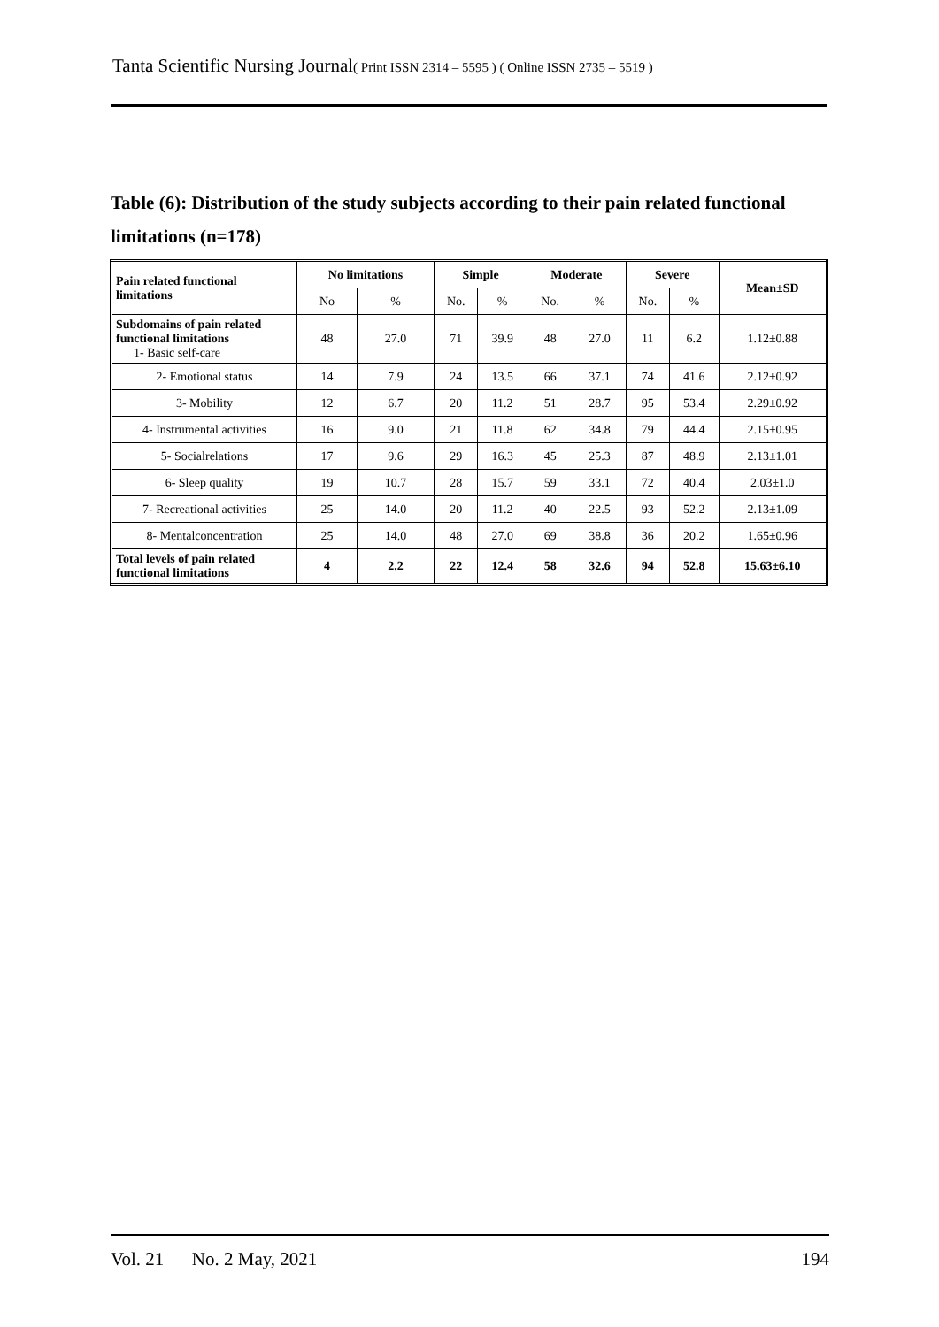Tanta Scientific Nursing Journal( Print ISSN 2314 – 5595 ) ( Online ISSN 2735 – 5519 )
Table (6): Distribution of the study subjects according to their pain related functional limitations (n=178)
| Pain related functional limitations | No limitations | | Simple | | Moderate | | Severe | | Mean±SD |
| --- | --- | --- | --- | --- | --- | --- | --- | --- | --- |
| | No | % | No. | % | No. | % | No. | % | |
| Subdomains of pain related functional limitations 1- Basic self-care | 48 | 27.0 | 71 | 39.9 | 48 | 27.0 | 11 | 6.2 | 1.12±0.88 |
| 2- Emotional status | 14 | 7.9 | 24 | 13.5 | 66 | 37.1 | 74 | 41.6 | 2.12±0.92 |
| 3- Mobility | 12 | 6.7 | 20 | 11.2 | 51 | 28.7 | 95 | 53.4 | 2.29±0.92 |
| 4- Instrumental activities | 16 | 9.0 | 21 | 11.8 | 62 | 34.8 | 79 | 44.4 | 2.15±0.95 |
| 5- Socialrelations | 17 | 9.6 | 29 | 16.3 | 45 | 25.3 | 87 | 48.9 | 2.13±1.01 |
| 6- Sleep quality | 19 | 10.7 | 28 | 15.7 | 59 | 33.1 | 72 | 40.4 | 2.03±1.0 |
| 7- Recreational activities | 25 | 14.0 | 20 | 11.2 | 40 | 22.5 | 93 | 52.2 | 2.13±1.09 |
| 8- Mentalconcentration | 25 | 14.0 | 48 | 27.0 | 69 | 38.8 | 36 | 20.2 | 1.65±0.96 |
| Total levels of pain related functional limitations | 4 | 2.2 | 22 | 12.4 | 58 | 32.6 | 94 | 52.8 | 15.63±6.10 |
Vol. 21 No. 2 May, 2021 194